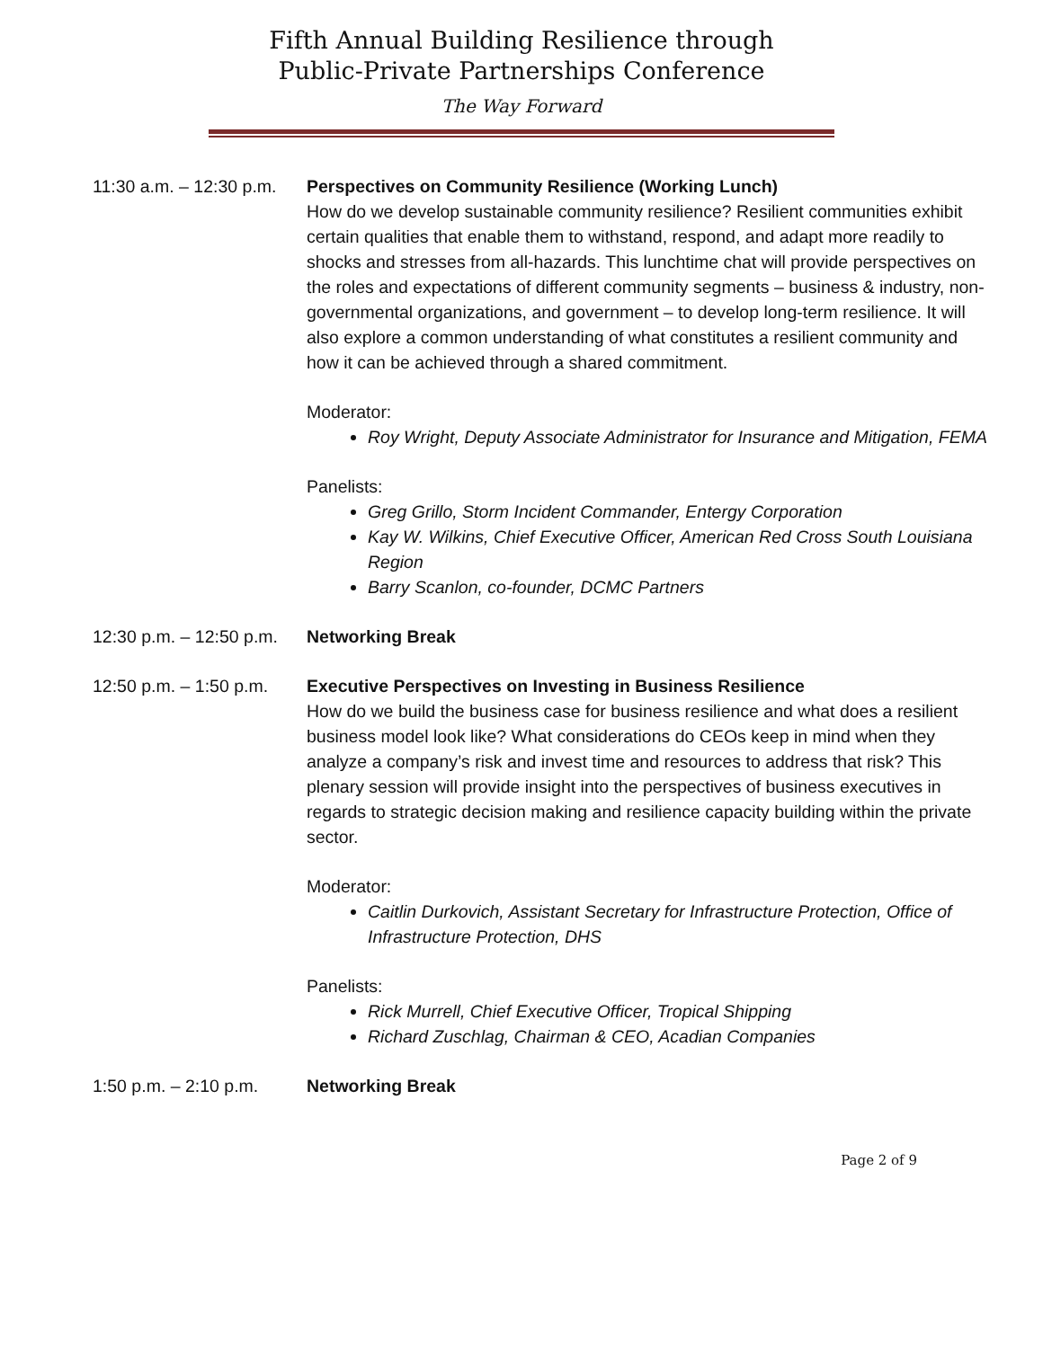Fifth Annual Building Resilience through
Public-Private Partnerships Conference
The Way Forward
11:30 a.m. – 12:30 p.m.
Perspectives on Community Resilience (Working Lunch)
How do we develop sustainable community resilience? Resilient communities exhibit certain qualities that enable them to withstand, respond, and adapt more readily to shocks and stresses from all-hazards. This lunchtime chat will provide perspectives on the roles and expectations of different community segments – business & industry, non-governmental organizations, and government – to develop long-term resilience. It will also explore a common understanding of what constitutes a resilient community and how it can be achieved through a shared commitment.
Moderator:
Roy Wright, Deputy Associate Administrator for Insurance and Mitigation, FEMA
Panelists:
Greg Grillo, Storm Incident Commander, Entergy Corporation
Kay W. Wilkins, Chief Executive Officer, American Red Cross South Louisiana Region
Barry Scanlon, co-founder, DCMC Partners
12:30 p.m. – 12:50 p.m.
Networking Break
12:50 p.m. – 1:50 p.m.
Executive Perspectives on Investing in Business Resilience
How do we build the business case for business resilience and what does a resilient business model look like? What considerations do CEOs keep in mind when they analyze a company’s risk and invest time and resources to address that risk? This plenary session will provide insight into the perspectives of business executives in regards to strategic decision making and resilience capacity building within the private sector.
Moderator:
Caitlin Durkovich, Assistant Secretary for Infrastructure Protection, Office of Infrastructure Protection, DHS
Panelists:
Rick Murrell, Chief Executive Officer, Tropical Shipping
Richard Zuschlag, Chairman & CEO, Acadian Companies
1:50 p.m. – 2:10 p.m.
Networking Break
Page 2 of 9